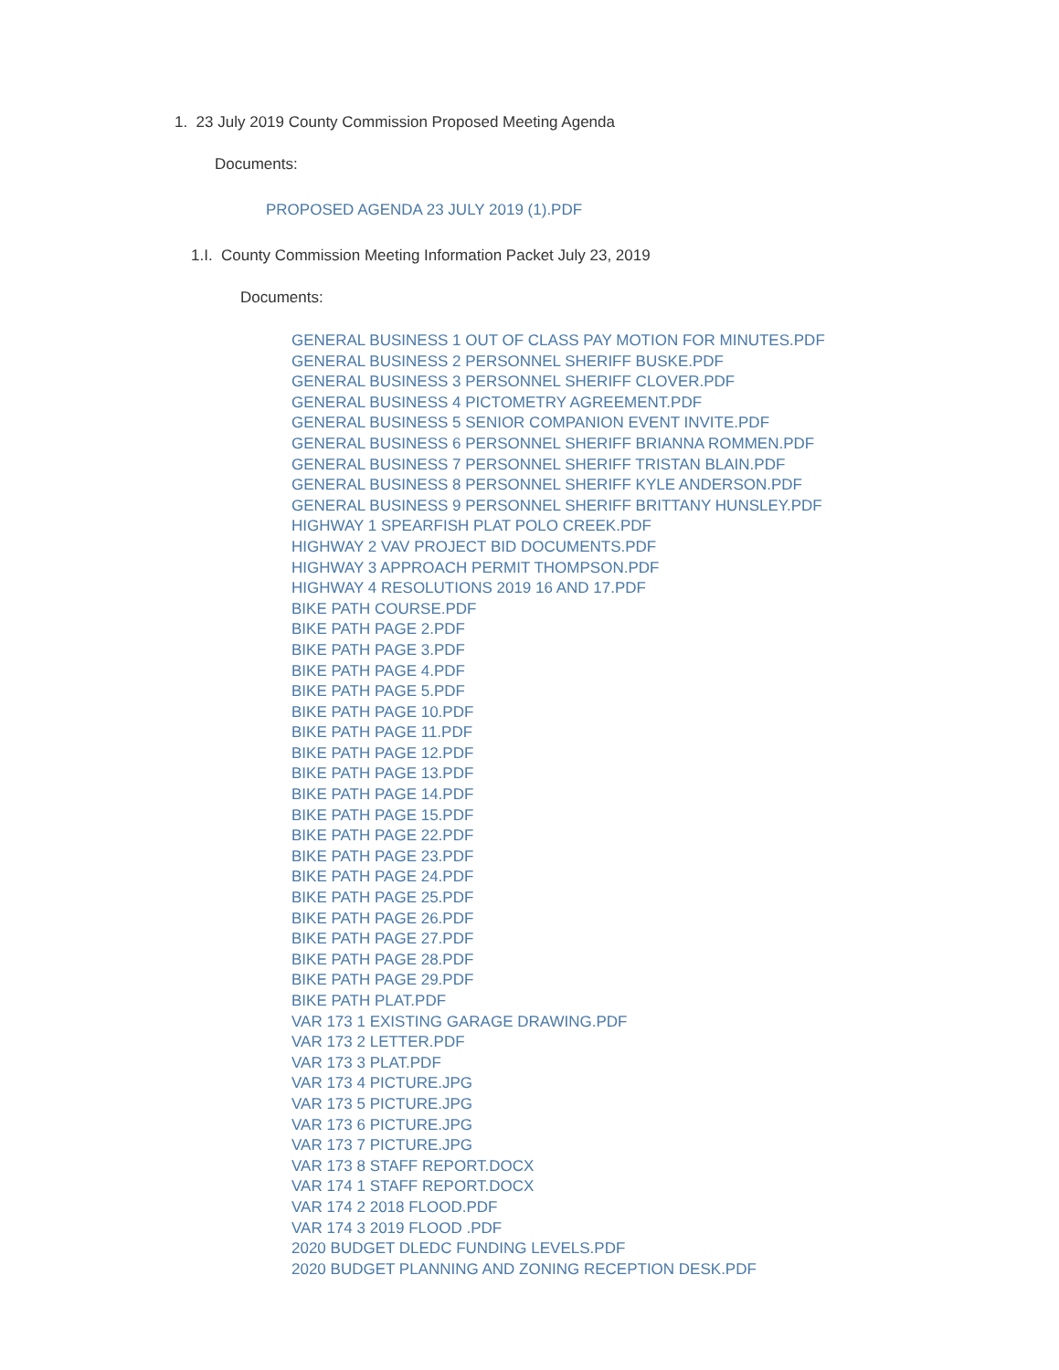1. 23 July 2019 County Commission Proposed Meeting Agenda
Documents:
PROPOSED AGENDA 23 JULY 2019 (1).PDF
1.I. County Commission Meeting Information Packet July 23, 2019
Documents:
GENERAL BUSINESS 1 OUT OF CLASS PAY MOTION FOR MINUTES.PDF
GENERAL BUSINESS 2 PERSONNEL SHERIFF BUSKE.PDF
GENERAL BUSINESS 3 PERSONNEL SHERIFF CLOVER.PDF
GENERAL BUSINESS 4 PICTOMETRY AGREEMENT.PDF
GENERAL BUSINESS 5 SENIOR COMPANION EVENT INVITE.PDF
GENERAL BUSINESS 6 PERSONNEL SHERIFF BRIANNA ROMMEN.PDF
GENERAL BUSINESS 7 PERSONNEL SHERIFF TRISTAN BLAIN.PDF
GENERAL BUSINESS 8 PERSONNEL SHERIFF KYLE ANDERSON.PDF
GENERAL BUSINESS 9 PERSONNEL SHERIFF BRITTANY HUNSLEY.PDF
HIGHWAY 1 SPEARFISH PLAT POLO CREEK.PDF
HIGHWAY 2 VAV PROJECT BID DOCUMENTS.PDF
HIGHWAY 3 APPROACH PERMIT THOMPSON.PDF
HIGHWAY 4 RESOLUTIONS 2019 16 AND 17.PDF
BIKE PATH COURSE.PDF
BIKE PATH PAGE 2.PDF
BIKE PATH PAGE 3.PDF
BIKE PATH PAGE 4.PDF
BIKE PATH PAGE 5.PDF
BIKE PATH PAGE 10.PDF
BIKE PATH PAGE 11.PDF
BIKE PATH PAGE 12.PDF
BIKE PATH PAGE 13.PDF
BIKE PATH PAGE 14.PDF
BIKE PATH PAGE 15.PDF
BIKE PATH PAGE 22.PDF
BIKE PATH PAGE 23.PDF
BIKE PATH PAGE 24.PDF
BIKE PATH PAGE 25.PDF
BIKE PATH PAGE 26.PDF
BIKE PATH PAGE 27.PDF
BIKE PATH PAGE 28.PDF
BIKE PATH PAGE 29.PDF
BIKE PATH PLAT.PDF
VAR 173 1 EXISTING GARAGE DRAWING.PDF
VAR 173 2 LETTER.PDF
VAR 173 3 PLAT.PDF
VAR 173 4 PICTURE.JPG
VAR 173 5 PICTURE.JPG
VAR 173 6 PICTURE.JPG
VAR 173 7 PICTURE.JPG
VAR 173 8 STAFF REPORT.DOCX
VAR 174 1 STAFF REPORT.DOCX
VAR 174 2 2018 FLOOD.PDF
VAR 174 3 2019 FLOOD .PDF
2020 BUDGET DLEDC FUNDING LEVELS.PDF
2020 BUDGET PLANNING AND ZONING RECEPTION DESK.PDF